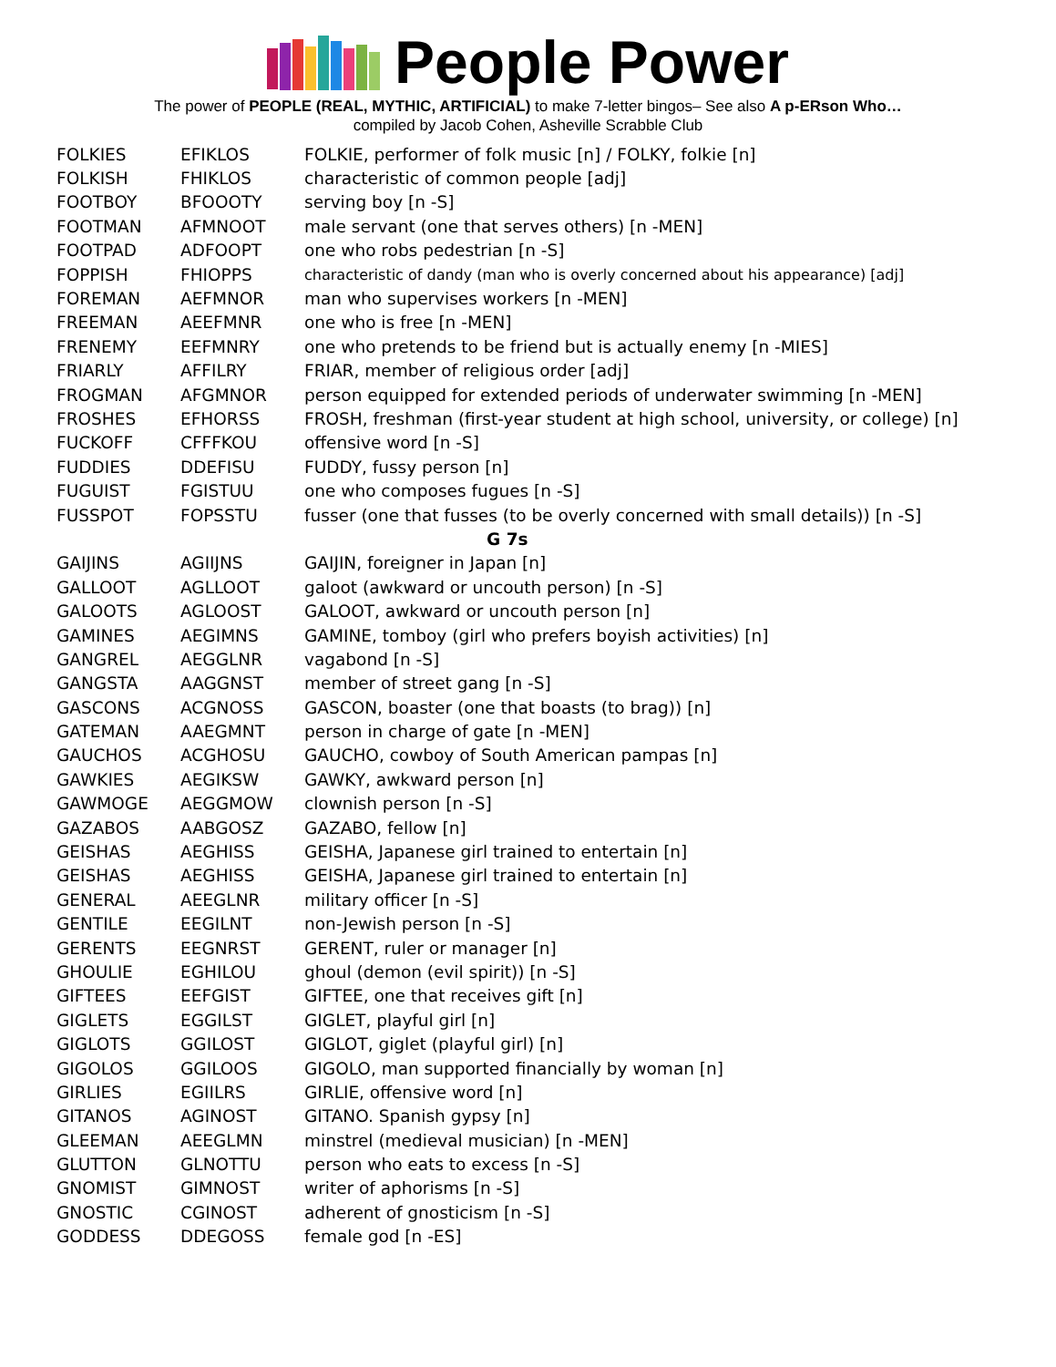People Power
The power of PEOPLE (REAL, MYTHIC, ARTIFICIAL) to make 7-letter bingos– See also A p-ERson Who…
compiled by Jacob Cohen, Asheville Scrabble Club
| FOLKIES | EFIKLOS | FOLKIE, performer of folk music [n] / FOLKY, folkie [n] |
| FOLKISH | FHIKLOS | characteristic of common people [adj] |
| FOOTBOY | BFOOOTY | serving boy [n -S] |
| FOOTMAN | AFMNOOT | male servant (one that serves others) [n -MEN] |
| FOOTPAD | ADFOOPT | one who robs pedestrian [n -S] |
| FOPPISH | FHIOPPS | characteristic of dandy (man who is overly concerned about his appearance) [adj] |
| FOREMAN | AEFMNOR | man who supervises workers [n -MEN] |
| FREEMAN | AEEFMNR | one who is free [n -MEN] |
| FRENEMY | EEFMNRY | one who pretends to be friend but is actually enemy [n -MIES] |
| FRIARLY | AFFILRY | FRIAR, member of religious order [adj] |
| FROGMAN | AFGMNOR | person equipped for extended periods of underwater swimming [n -MEN] |
| FROSHES | EFHORSS | FROSH, freshman (first-year student at high school, university, or college) [n] |
| FUCKOFF | CFFFKOU | offensive word [n -S] |
| FUDDIES | DDEFISU | FUDDY, fussy person [n] |
| FUGUIST | FGISTUU | one who composes fugues [n -S] |
| FUSSPOT | FOPSSTU | fusser (one that fusses (to be overly concerned with small details)) [n -S] |
| G 7s | | |
| GAIJINS | AGIIJNS | GAIJIN, foreigner in Japan [n] |
| GALLOOT | AGLLOOT | galoot (awkward or uncouth person) [n -S] |
| GALOOTS | AGLOOST | GALOOT, awkward or uncouth person [n] |
| GAMINES | AEGIMNS | GAMINE, tomboy (girl who prefers boyish activities) [n] |
| GANGREL | AEGGLNR | vagabond [n -S] |
| GANGSTA | AAGGNST | member of street gang [n -S] |
| GASCONS | ACGNOSS | GASCON, boaster (one that boasts (to brag)) [n] |
| GATEMAN | AAEGMNT | person in charge of gate [n -MEN] |
| GAUCHOS | ACGHOSU | GAUCHO, cowboy of South American pampas [n] |
| GAWKIES | AEGIKSW | GAWKY, awkward person [n] |
| GAWMOGE | AEGGMOW | clownish person [n -S] |
| GAZABOS | AABGOSZ | GAZABO, fellow [n] |
| GEISHAS | AEGHISS | GEISHA, Japanese girl trained to entertain [n] |
| GEISHAS | AEGHISS | GEISHA, Japanese girl trained to entertain [n] |
| GENERAL | AEEGLNR | military officer [n -S] |
| GENTILE | EEGILNT | non-Jewish person [n -S] |
| GERENTS | EEGNRST | GERENT, ruler or manager [n] |
| GHOULIE | EGHILOU | ghoul (demon (evil spirit)) [n -S] |
| GIFTEES | EEFGIST | GIFTEE, one that receives gift [n] |
| GIGLETS | EGGILST | GIGLET, playful girl [n] |
| GIGLOTS | GGILOST | GIGLOT, giglet (playful girl) [n] |
| GIGOLOS | GGILOOS | GIGOLO, man supported financially by woman [n] |
| GIRLIES | EGIILRS | GIRLIE, offensive word [n] |
| GITANOS | AGINOST | GITANO. Spanish gypsy [n] |
| GLEEMAN | AEEGLMN | minstrel (medieval musician) [n -MEN] |
| GLUTTON | GLNOTTU | person who eats to excess [n -S] |
| GNOMIST | GIMNOST | writer of aphorisms [n -S] |
| GNOSTIC | CGINOST | adherent of gnosticism [n -S] |
| GODDESS | DDEGOSS | female god [n -ES] |